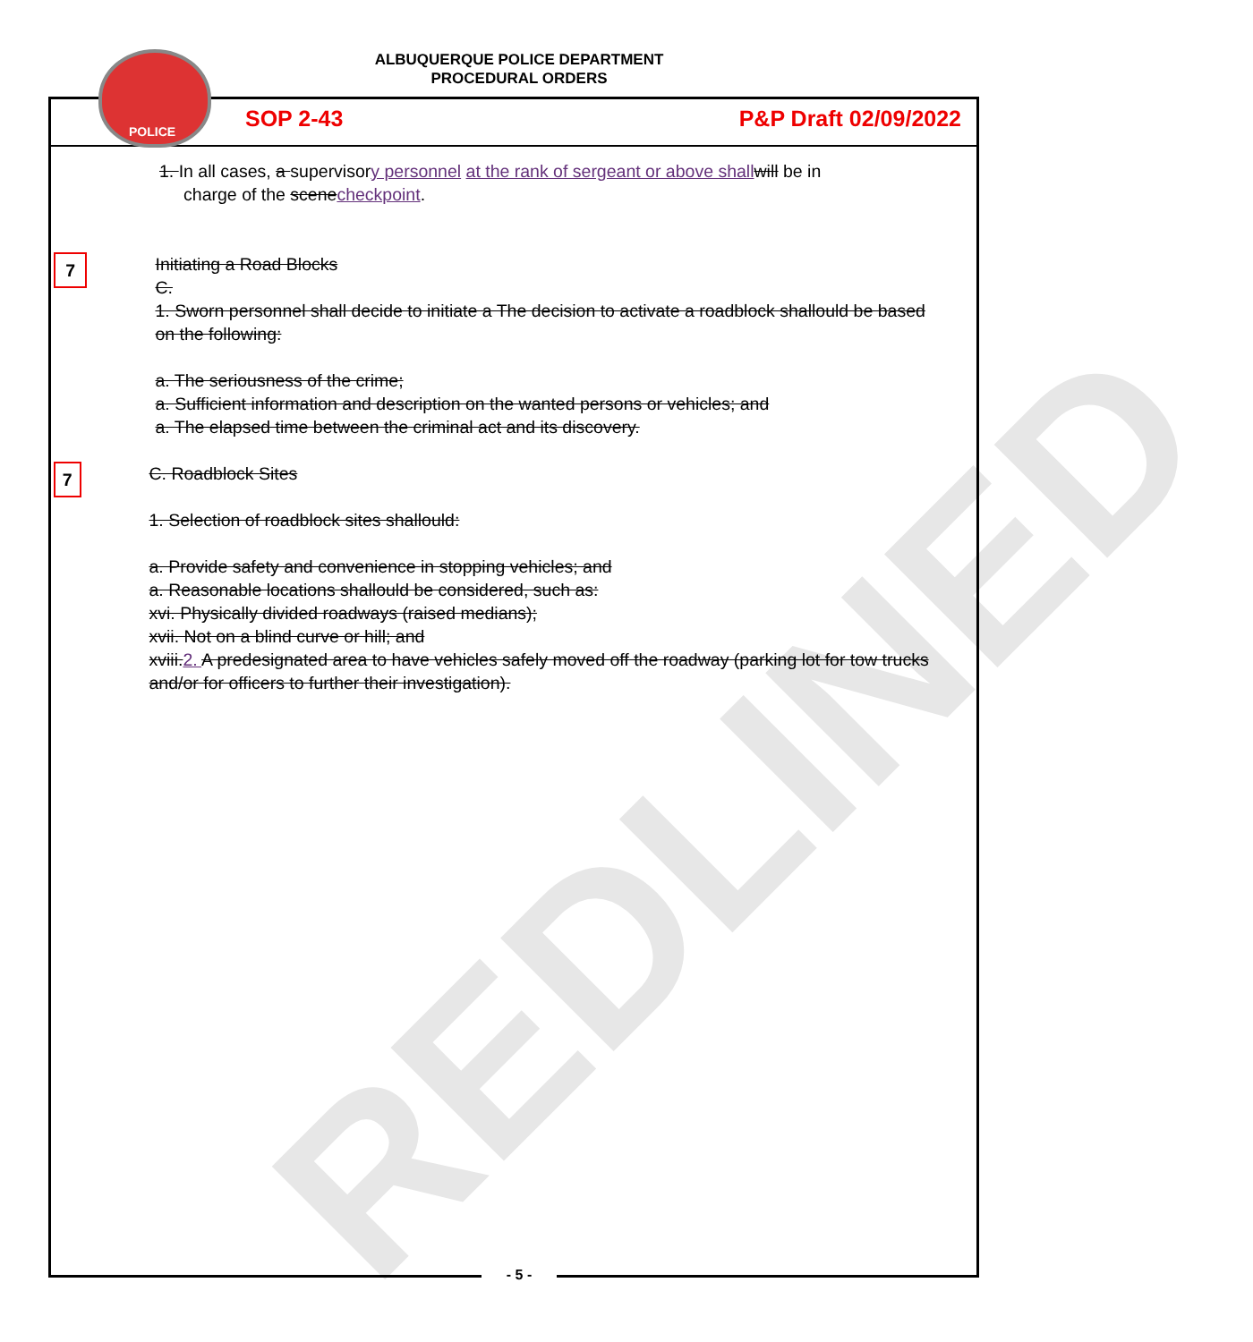REDLINED
ALBUQUERQUE POLICE DEPARTMENT
PROCEDURAL ORDERS
POLICE
SOP 2-43 P&P Draft 02/09/2022
1. In all cases, a supervisory personnel at the rank of sergeant or above shall will be in
charge of the scenecheckpoint.
7
Initiating a Road Blocks
C.
1. Sworn personnel shall decide to initiate a The decision to activate a roadblock shallould be based on the following:
a. The seriousness of the crime;
a. Sufficient information and description on the wanted persons or vehicles; and
a. The elapsed time between the criminal act and its discovery.
7
C. Roadblock Sites
1. Selection of roadblock sites shallould:
a. Provide safety and convenience in stopping vehicles; and
a. Reasonable locations shallould be considered, such as:
xvi. Physically divided roadways (raised medians);
xvii. Not on a blind curve or hill; and
xviii.2. A predesignated area to have vehicles safely moved off the roadway (parking lot for tow trucks and/or for officers to further their investigation).
- 5 -